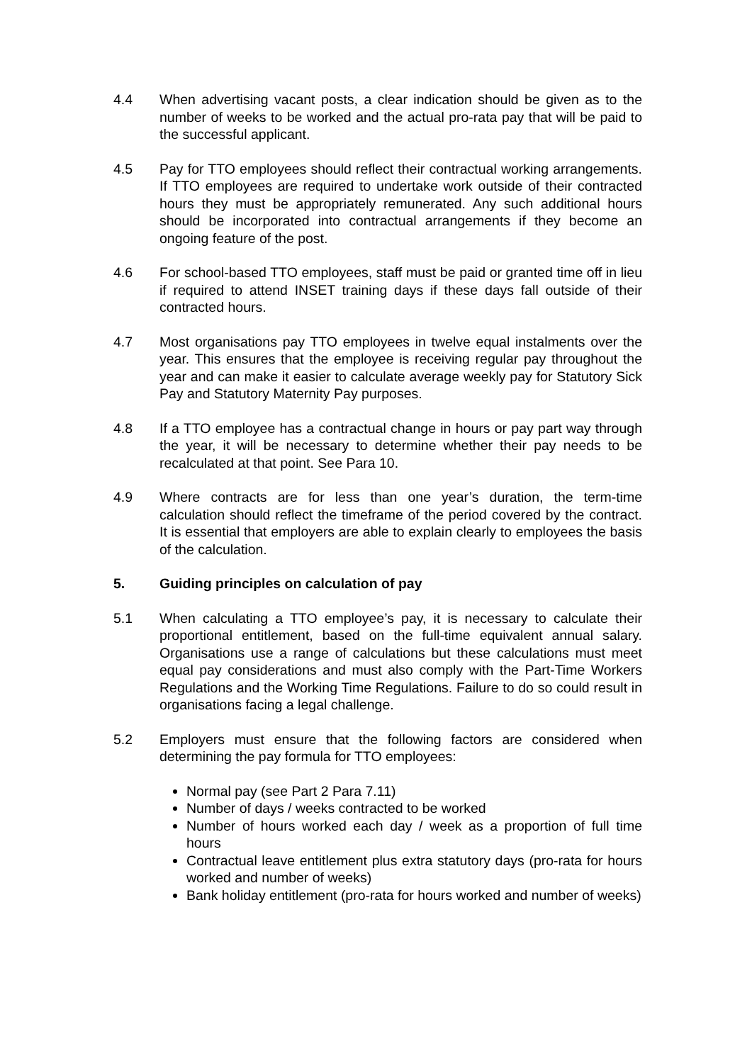4.4 When advertising vacant posts, a clear indication should be given as to the number of weeks to be worked and the actual pro-rata pay that will be paid to the successful applicant.
4.5 Pay for TTO employees should reflect their contractual working arrangements. If TTO employees are required to undertake work outside of their contracted hours they must be appropriately remunerated. Any such additional hours should be incorporated into contractual arrangements if they become an ongoing feature of the post.
4.6 For school-based TTO employees, staff must be paid or granted time off in lieu if required to attend INSET training days if these days fall outside of their contracted hours.
4.7 Most organisations pay TTO employees in twelve equal instalments over the year. This ensures that the employee is receiving regular pay throughout the year and can make it easier to calculate average weekly pay for Statutory Sick Pay and Statutory Maternity Pay purposes.
4.8 If a TTO employee has a contractual change in hours or pay part way through the year, it will be necessary to determine whether their pay needs to be recalculated at that point. See Para 10.
4.9 Where contracts are for less than one year’s duration, the term-time calculation should reflect the timeframe of the period covered by the contract. It is essential that employers are able to explain clearly to employees the basis of the calculation.
5. Guiding principles on calculation of pay
5.1 When calculating a TTO employee’s pay, it is necessary to calculate their proportional entitlement, based on the full-time equivalent annual salary. Organisations use a range of calculations but these calculations must meet equal pay considerations and must also comply with the Part-Time Workers Regulations and the Working Time Regulations. Failure to do so could result in organisations facing a legal challenge.
5.2 Employers must ensure that the following factors are considered when determining the pay formula for TTO employees:
Normal pay (see Part 2 Para 7.11)
Number of days / weeks contracted to be worked
Number of hours worked each day / week as a proportion of full time hours
Contractual leave entitlement plus extra statutory days (pro-rata for hours worked and number of weeks)
Bank holiday entitlement (pro-rata for hours worked and number of weeks)